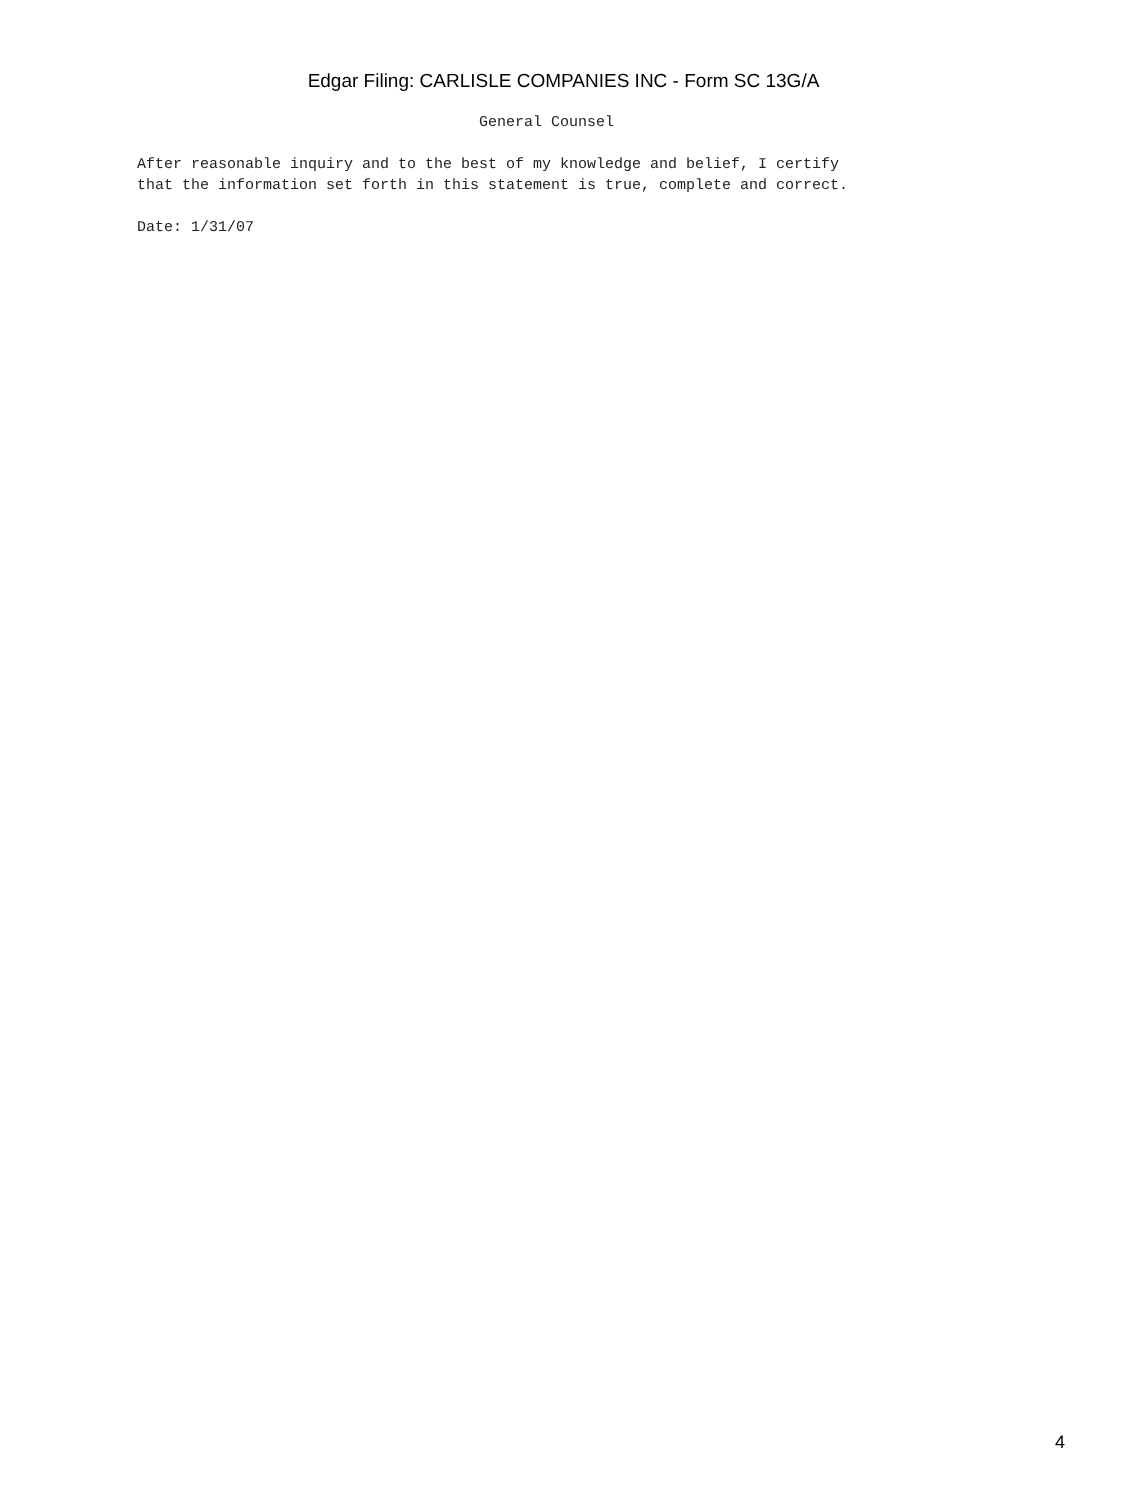Edgar Filing: CARLISLE COMPANIES INC - Form SC 13G/A
                                      General Counsel

After reasonable inquiry and to the best of my knowledge and belief, I certify
that the information set forth in this statement is true, complete and correct.

Date: 1/31/07
4